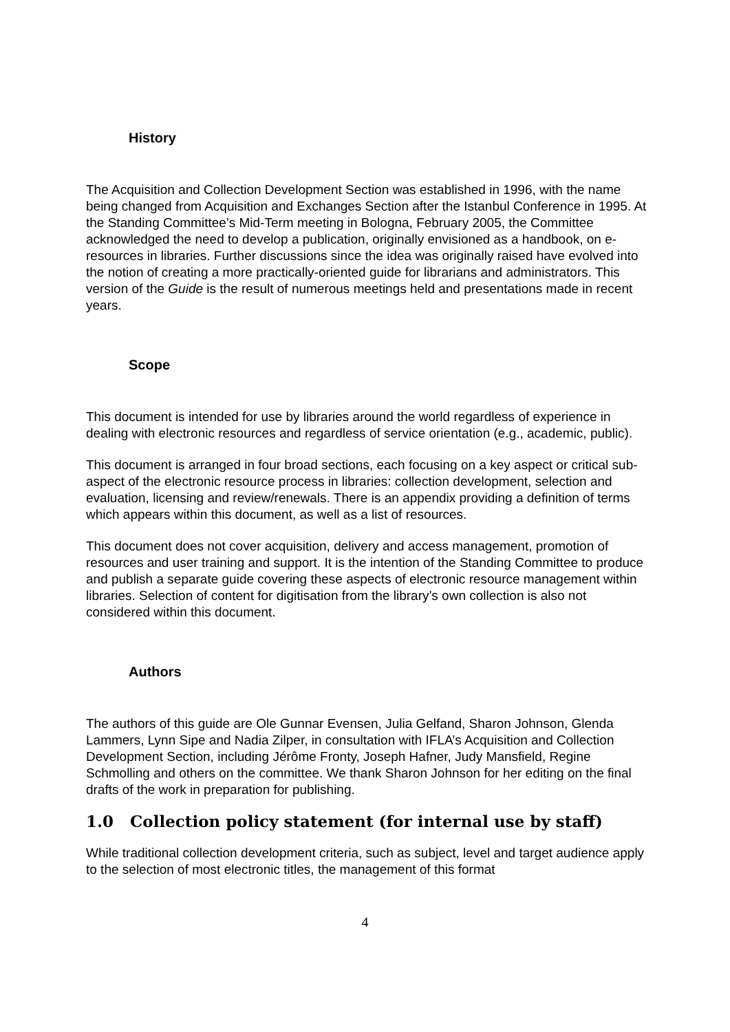History
The Acquisition and Collection Development Section was established in 1996, with the name being changed from Acquisition and Exchanges Section after the Istanbul Conference in 1995. At the Standing Committee’s Mid-Term meeting in Bologna, February 2005, the Committee acknowledged the need to develop a publication, originally envisioned as a handbook, on e-resources in libraries. Further discussions since the idea was originally raised have evolved into the notion of creating a more practically-oriented guide for librarians and administrators. This version of the Guide is the result of numerous meetings held and presentations made in recent years.
Scope
This document is intended for use by libraries around the world regardless of experience in dealing with electronic resources and regardless of service orientation (e.g., academic, public).
This document is arranged in four broad sections, each focusing on a key aspect or critical sub-aspect of the electronic resource process in libraries: collection development, selection and evaluation, licensing and review/renewals. There is an appendix providing a definition of terms which appears within this document, as well as a list of resources.
This document does not cover acquisition, delivery and access management, promotion of resources and user training and support. It is the intention of the Standing Committee to produce and publish a separate guide covering these aspects of electronic resource management within libraries. Selection of content for digitisation from the library’s own collection is also not considered within this document.
Authors
The authors of this guide are Ole Gunnar Evensen, Julia Gelfand, Sharon Johnson, Glenda Lammers, Lynn Sipe and Nadia Zilper, in consultation with IFLA’s Acquisition and Collection Development Section, including Jérôme Fronty, Joseph Hafner, Judy Mansfield, Regine Schmolling and others on the committee. We thank Sharon Johnson for her editing on the final drafts of the work in preparation for publishing.
1.0 Collection policy statement (for internal use by staff)
While traditional collection development criteria, such as subject, level and target audience apply to the selection of most electronic titles, the management of this format
4